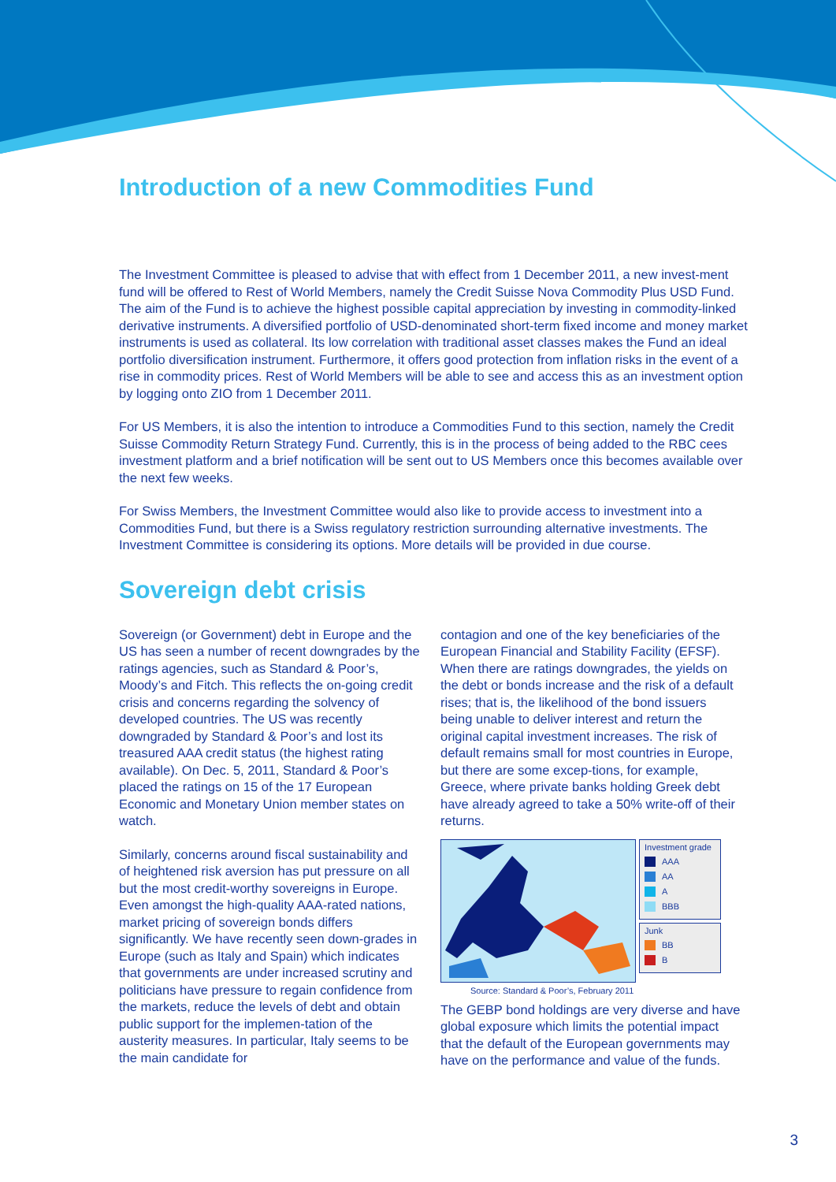Introduction of a new Commodities Fund
The Investment Committee is pleased to advise that with effect from 1 December 2011, a new invest-ment fund will be offered to Rest of World Members, namely the Credit Suisse Nova Commodity Plus USD Fund. The aim of the Fund is to achieve the highest possible capital appreciation by investing in commodity-linked derivative instruments. A diversified portfolio of USD-denominated short-term fixed income and money market instruments is used as collateral. Its low correlation with traditional asset classes makes the Fund an ideal portfolio diversification instrument. Furthermore, it offers good protection from inflation risks in the event of a rise in commodity prices. Rest of World Members will be able to see and access this as an investment option by logging onto ZIO from 1 December 2011.
For US Members, it is also the intention to introduce a Commodities Fund to this section, namely the Credit Suisse Commodity Return Strategy Fund. Currently, this is in the process of being added to the RBC cees investment platform and a brief notification will be sent out to US Members once this becomes available over the next few weeks.
For Swiss Members, the Investment Committee would also like to provide access to investment into a Commodities Fund, but there is a Swiss regulatory restriction surrounding alternative investments. The Investment Committee is considering its options. More details will be provided in due course.
Sovereign debt crisis
Sovereign (or Government) debt in Europe and the US has seen a number of recent downgrades by the ratings agencies, such as Standard & Poor’s, Moody’s and Fitch. This reflects the on-going credit crisis and concerns regarding the solvency of developed countries. The US was recently downgraded by Standard & Poor’s and lost its treasured AAA credit status (the highest rating available). On Dec. 5, 2011, Standard & Poor’s placed the ratings on 15 of the 17 European Economic and Monetary Union member states on watch.
Similarly, concerns around fiscal sustainability and of heightened risk aversion has put pressure on all but the most credit-worthy sovereigns in Europe. Even amongst the high-quality AAA-rated nations, market pricing of sovereign bonds differs significantly. We have recently seen down-grades in Europe (such as Italy and Spain) which indicates that governments are under increased scrutiny and politicians have pressure to regain confidence from the markets, reduce the levels of debt and obtain public support for the implemen-tation of the austerity measures. In particular, Italy seems to be the main candidate for
contagion and one of the key beneficiaries of the European Financial and Stability Facility (EFSF). When there are ratings downgrades, the yields on the debt or bonds increase and the risk of a default rises; that is, the likelihood of the bond issuers being unable to deliver interest and return the original capital investment increases. The risk of default remains small for most countries in Europe, but there are some excep-tions, for example, Greece, where private banks holding Greek debt have already agreed to take a 50% write-off of their returns.
Investment grade
AAA
AA
A
BBB
Junk
BB
B
Source: Standard & Poor’s, February 2011
The GEBP bond holdings are very diverse and have global exposure which limits the potential impact that the default of the European governments may have on the performance and value of the funds.
3